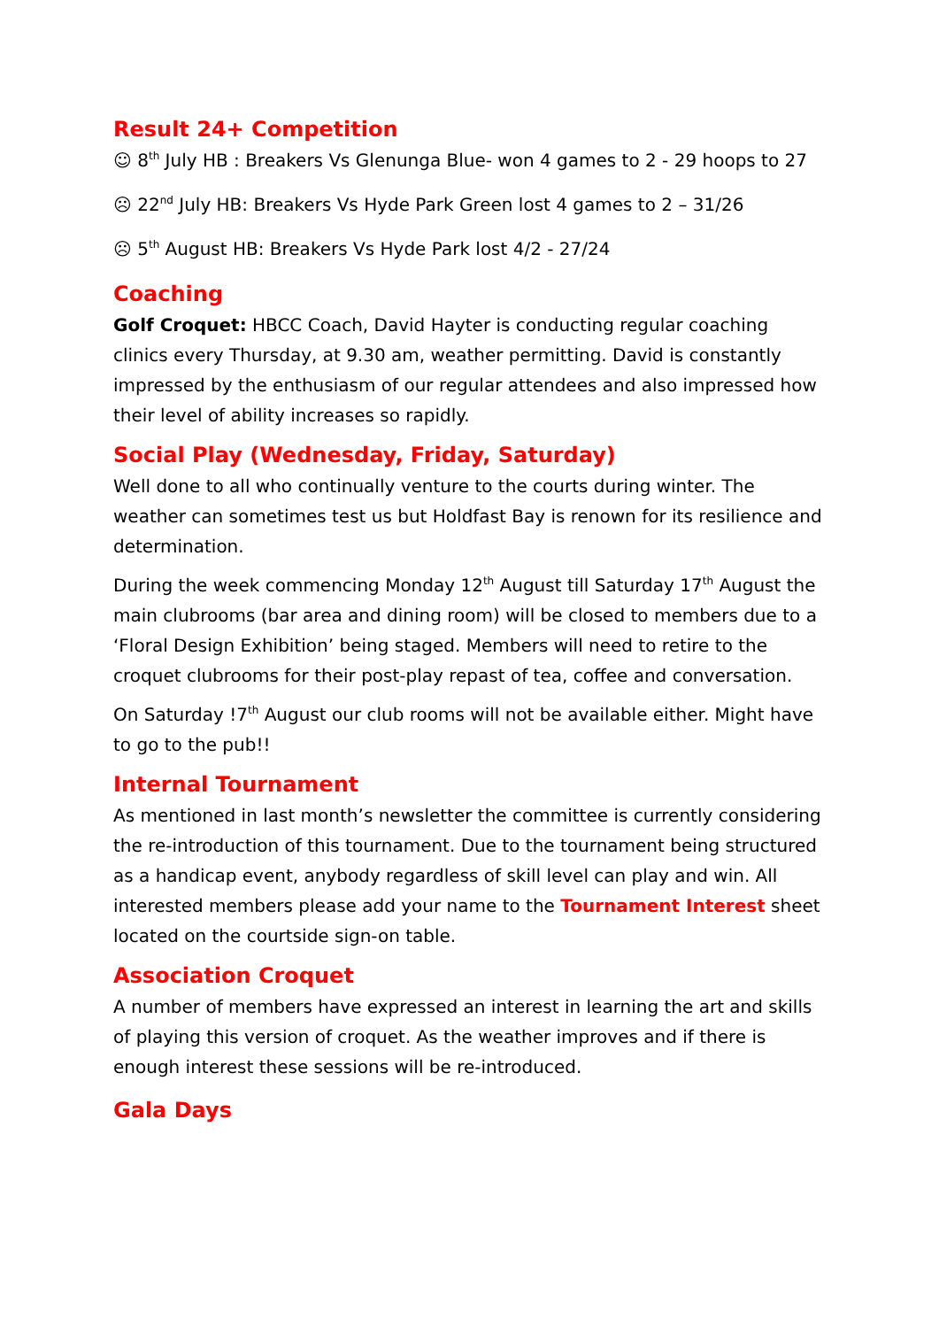Result 24+ Competition
☺ 8<sup>th</sup> July HB : Breakers Vs Glenunga Blue- won 4 games to 2 - 29 hoops to 27
☹ 22<sup>nd</sup> July HB: Breakers Vs Hyde Park Green lost 4 games to 2 – 31/26
☹ 5<sup>th</sup> August HB: Breakers Vs Hyde Park lost 4/2 - 27/24
Coaching
Golf Croquet: HBCC Coach, David Hayter is conducting regular coaching clinics every Thursday, at 9.30 am, weather permitting. David is constantly impressed by the enthusiasm of our regular attendees and also impressed how their level of ability increases so rapidly.
Social Play (Wednesday, Friday, Saturday)
Well done to all who continually venture to the courts during winter. The weather can sometimes test us but Holdfast Bay is renown for its resilience and determination.
During the week commencing Monday 12<sup>th</sup> August till Saturday 17<sup>th</sup> August the main clubrooms (bar area and dining room) will be closed to members due to a ‘Floral Design Exhibition’ being staged. Members will need to retire to the croquet clubrooms for their post-play repast of tea, coffee and conversation.
On Saturday !7<sup>th</sup> August our club rooms will not be available either. Might have to go to the pub!!
Internal Tournament
As mentioned in last month’s newsletter the committee is currently considering the re-introduction of this tournament. Due to the tournament being structured as a handicap event, anybody regardless of skill level can play and win. All interested members please add your name to the Tournament Interest sheet located on the courtside sign-on table.
Association Croquet
A number of members have expressed an interest in learning the art and skills of playing this version of croquet. As the weather improves and if there is enough interest these sessions will be re-introduced.
Gala Days